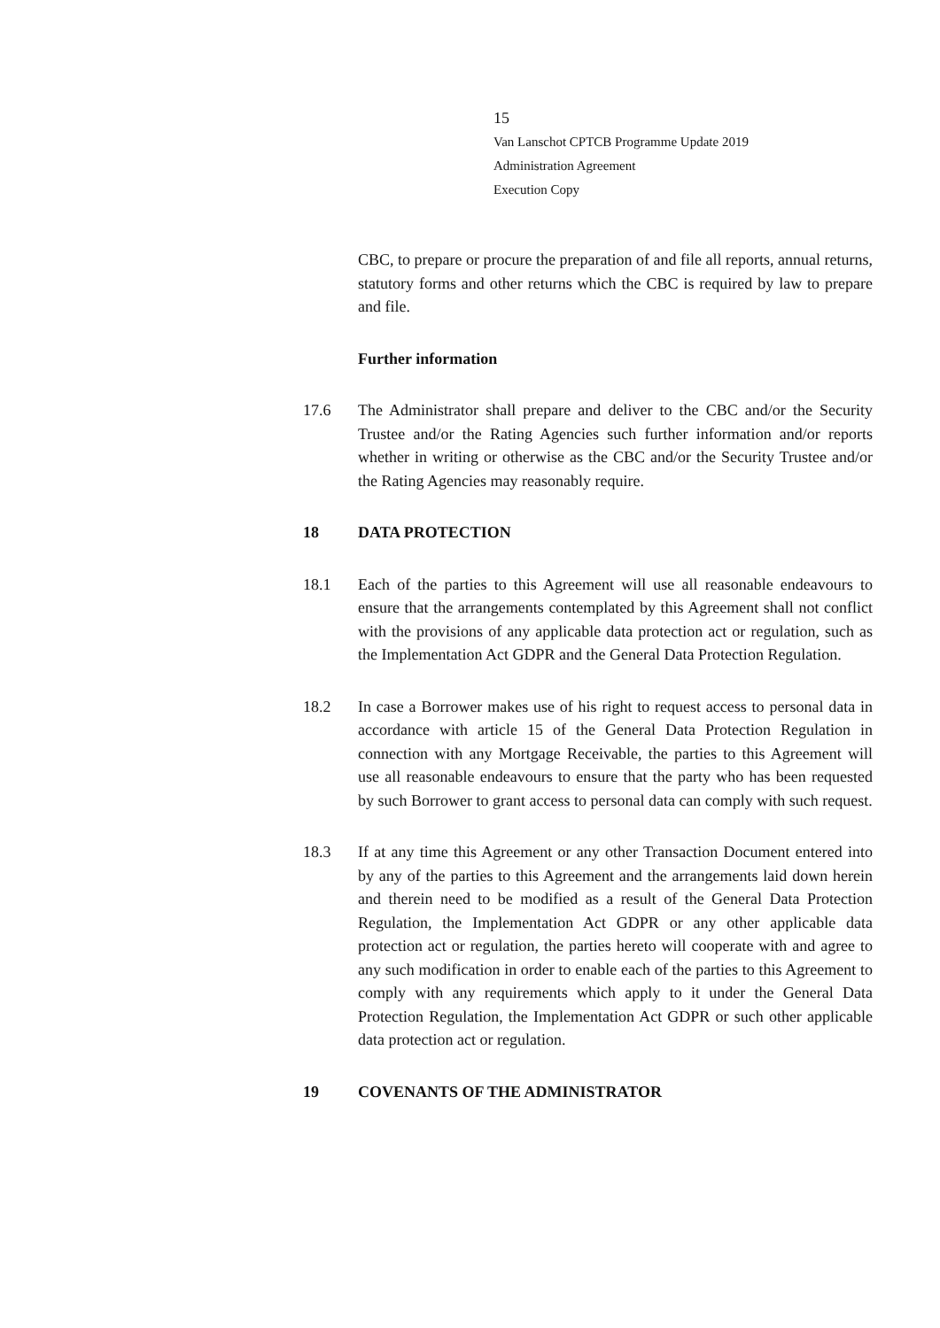15
Van Lanschot CPTCB Programme Update 2019
Administration Agreement
Execution Copy
CBC, to prepare or procure the preparation of and file all reports, annual returns, statutory forms and other returns which the CBC is required by law to prepare and file.
Further information
17.6 The Administrator shall prepare and deliver to the CBC and/or the Security Trustee and/or the Rating Agencies such further information and/or reports whether in writing or otherwise as the CBC and/or the Security Trustee and/or the Rating Agencies may reasonably require.
18 DATA PROTECTION
18.1 Each of the parties to this Agreement will use all reasonable endeavours to ensure that the arrangements contemplated by this Agreement shall not conflict with the provisions of any applicable data protection act or regulation, such as the Implementation Act GDPR and the General Data Protection Regulation.
18.2 In case a Borrower makes use of his right to request access to personal data in accordance with article 15 of the General Data Protection Regulation in connection with any Mortgage Receivable, the parties to this Agreement will use all reasonable endeavours to ensure that the party who has been requested by such Borrower to grant access to personal data can comply with such request.
18.3 If at any time this Agreement or any other Transaction Document entered into by any of the parties to this Agreement and the arrangements laid down herein and therein need to be modified as a result of the General Data Protection Regulation, the Implementation Act GDPR or any other applicable data protection act or regulation, the parties hereto will cooperate with and agree to any such modification in order to enable each of the parties to this Agreement to comply with any requirements which apply to it under the General Data Protection Regulation, the Implementation Act GDPR or such other applicable data protection act or regulation.
19 COVENANTS OF THE ADMINISTRATOR